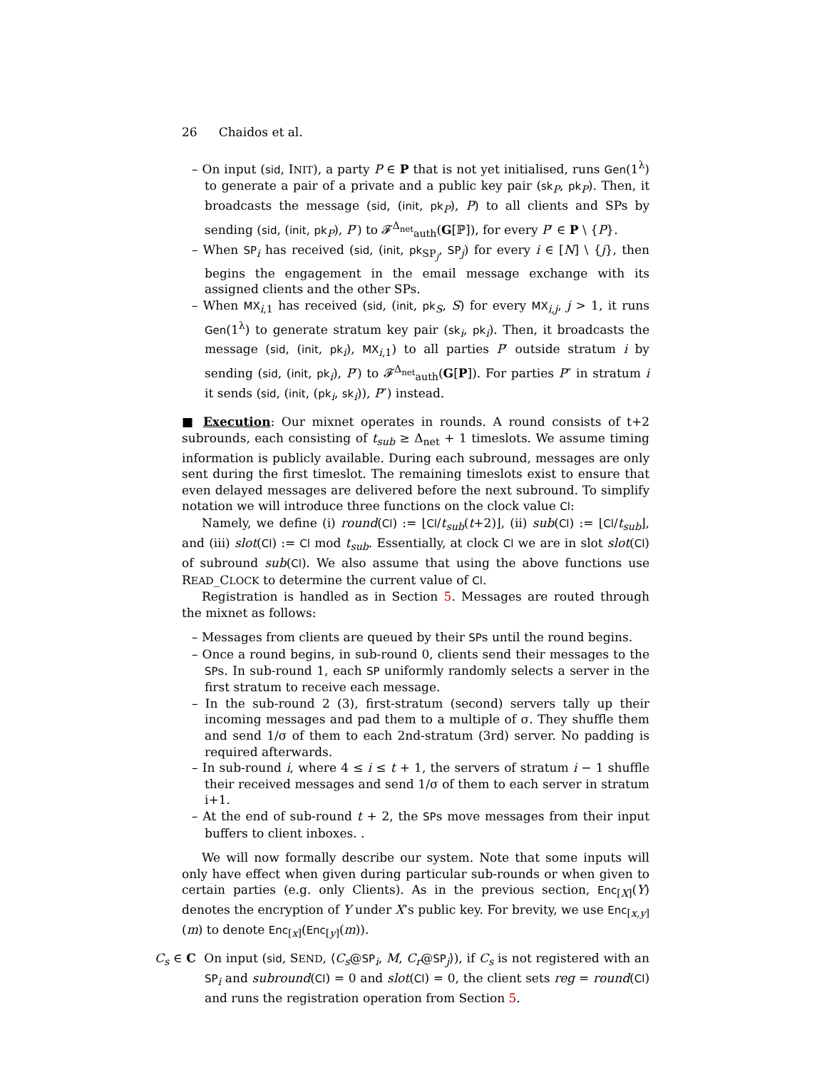26 Chaidos et al.
– On input (sid, INIT), a party P ∈ P that is not yet initialised, runs Gen(1<sup>λ</sup>) to generate a pair of a private and a public key pair (sk<sub>P</sub>, pk<sub>P</sub>). Then, it broadcasts the message (sid, (init, pk<sub>P</sub>), P) to all clients and SPs by sending (sid, (init, pk<sub>P</sub>), P′) to 𝓕<sup>Δ<sub>net</sub></sup><sub>auth</sub>(G[ℙ]), for every P′ ∈ P \ {P}.
– When SP<sub>i</sub> has received (sid, (init, pk<sub>SP<sub>j</sub></sub>, SP<sub>j</sub>) for every i ∈ [N] \ {j}, then begins the engagement in the email message exchange with its assigned clients and the other SPs.
– When MX<sub>i,1</sub> has received (sid, (init, pk<sub>S</sub>, S) for every MX<sub>i,j</sub>, j > 1, it runs Gen(1<sup>λ</sup>) to generate stratum key pair (sk<sub>i</sub>, pk<sub>i</sub>). Then, it broadcasts the message (sid, (init, pk<sub>i</sub>), MX<sub>i,1</sub>) to all parties P′ outside stratum i by sending (sid, (init, pk<sub>i</sub>), P′) to 𝓕<sup>Δ<sub>net</sub></sup><sub>auth</sub>(G[P]). For parties P″ in stratum i it sends (sid, (init, (pk<sub>i</sub>, sk<sub>i</sub>)), P″) instead.
■ Execution: Our mixnet operates in rounds. A round consists of t+2 subrounds, each consisting of t<sub>sub</sub> ≥ Δ<sub>net</sub> + 1 timeslots. We assume timing information is publicly available. During each subround, messages are only sent during the first timeslot. The remaining timeslots exist to ensure that even delayed messages are delivered before the next subround. To simplify notation we will introduce three functions on the clock value Cl:
Namely, we define (i) round(Cl) := ⌊Cl/t<sub>sub</sub>(t+2)⌋, (ii) sub(Cl) := ⌊Cl/t<sub>sub</sub>⌋, and (iii) slot(Cl) := Cl mod t<sub>sub</sub>. Essentially, at clock Cl we are in slot slot(Cl) of subround sub(Cl). We also assume that using the above functions use READ_CLOCK to determine the current value of Cl.
Registration is handled as in Section 5. Messages are routed through the mixnet as follows:
– Messages from clients are queued by their SPs until the round begins.
– Once a round begins, in sub-round 0, clients send their messages to the SPs. In sub-round 1, each SP uniformly randomly selects a server in the first stratum to receive each message.
– In the sub-round 2 (3), first-stratum (second) servers tally up their incoming messages and pad them to a multiple of σ. They shuffle them and send 1/σ of them to each 2nd-stratum (3rd) server. No padding is required afterwards.
– In sub-round i, where 4 ≤ i ≤ t + 1, the servers of stratum i − 1 shuffle their received messages and send 1/σ of them to each server in stratum i+1.
– At the end of sub-round t + 2, the SPs move messages from their input buffers to client inboxes. .
We will now formally describe our system. Note that some inputs will only have effect when given during particular sub-rounds or when given to certain parties (e.g. only Clients). As in the previous section, Enc<sub>[X]</sub>(Y) denotes the encryption of Y under X’s public key. For brevity, we use Enc<sub>[x,y]</sub>(m) to denote Enc<sub>[x]</sub>(Enc<sub>[y]</sub>(m)).
C<sub>s</sub> ∈ C On input (sid, SEND, ⟨C<sub>s</sub>@SP<sub>i</sub>, M, C<sub>r</sub>@SP<sub>j</sub>⟩), if C<sub>s</sub> is not registered with an SP<sub>i</sub> and subround(Cl) = 0 and slot(Cl) = 0, the client sets reg = round(Cl) and runs the registration operation from Section 5.